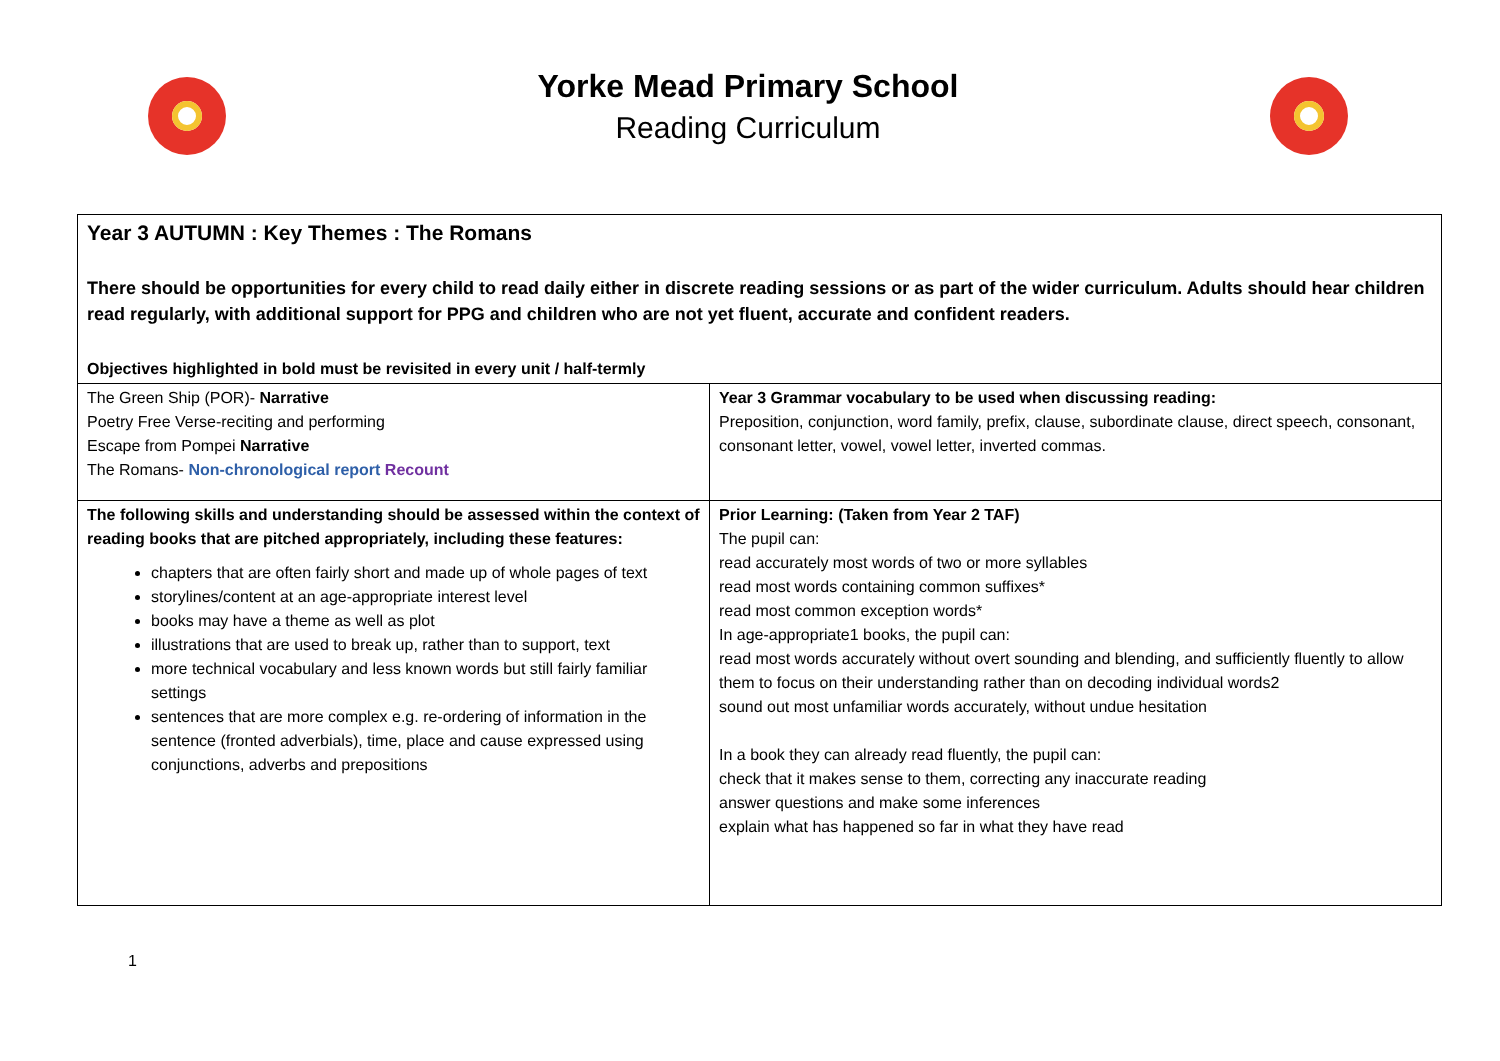Yorke Mead Primary School
Reading Curriculum
| Year 3 AUTUMN : Key Themes : The Romans There should be opportunities for every child to read daily either in discrete reading sessions or as part of the wider curriculum. Adults should hear children read regularly, with additional support for PPG and children who are not yet fluent, accurate and confident readers. Objectives highlighted in bold must be revisited in every unit / half-termly | |
| The Green Ship (POR)- Narrative Poetry Free Verse-reciting and performing Escape from Pompei Narrative The Romans- Non-chronological report Recount | Year 3 Grammar vocabulary to be used when discussing reading: Preposition, conjunction, word family, prefix, clause, subordinate clause, direct speech, consonant, consonant letter, vowel, vowel letter, inverted commas. |
| The following skills and understanding should be assessed within the context of reading books that are pitched appropriately, including these features: chapters that are often fairly short and made up of whole pages of text storylines/content at an age-appropriate interest level books may have a theme as well as plot illustrations that are used to break up, rather than to support, text more technical vocabulary and less known words but still fairly familiar settings sentences that are more complex e.g. re-ordering of information in the sentence (fronted adverbials), time, place and cause expressed using conjunctions, adverbs and prepositions | Prior Learning: (Taken from Year 2 TAF) The pupil can: read accurately most words of two or more syllables read most words containing common suffixes* read most common exception words* In age-appropriate1 books, the pupil can: read most words accurately without overt sounding and blending, and sufficiently fluently to allow them to focus on their understanding rather than on decoding individual words2 sound out most unfamiliar words accurately, without undue hesitation In a book they can already read fluently, the pupil can: check that it makes sense to them, correcting any inaccurate reading answer questions and make some inferences explain what has happened so far in what they have read |
1